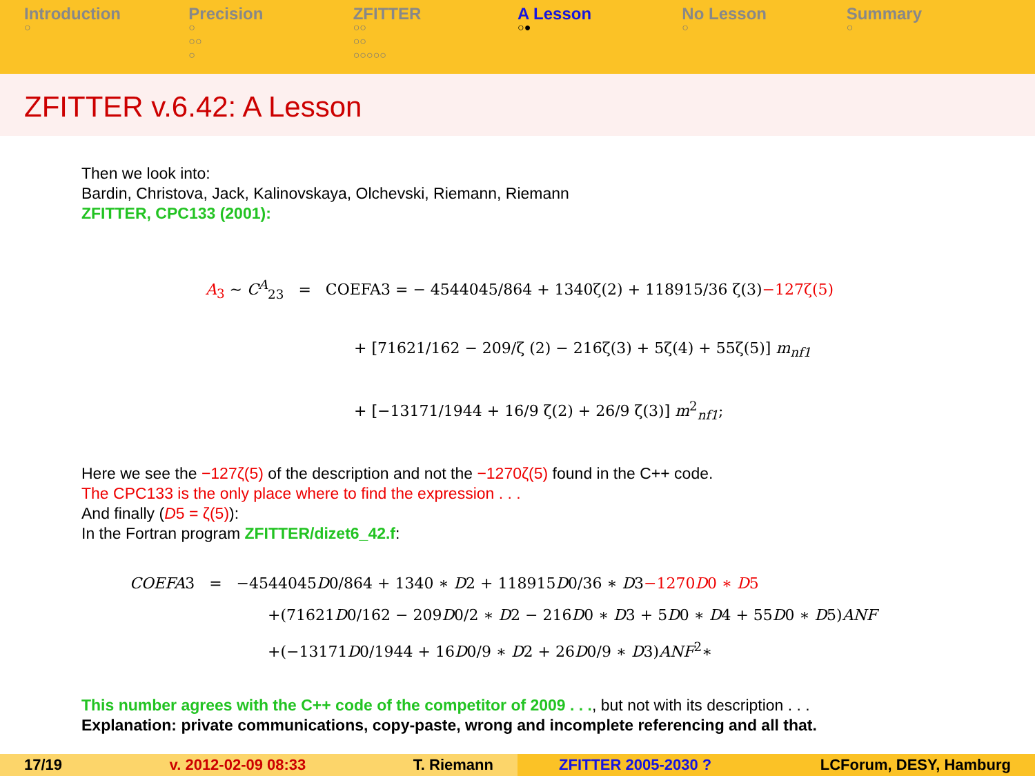Introduction
○
Precision
○
○○
○
ZFITTER
○○
○○
○○○○○
A Lesson
○●
No Lesson
○
Summary
○
ZFITTER v.6.42: A Lesson
Then we look into:
Bardin, Christova, Jack, Kalinovskaya, Olchevski, Riemann, Riemann
ZFITTER, CPC133 (2001):
A<sub>3</sub> ∼ C<sup>A</sup><sub>23</sub> = COEFA3 = − 4544045/864 + 1340ζ(2) + 118915/36 ζ(3)−127ζ(5)
+ [71621/162 − 209/ζ (2) − 216ζ(3) + 5ζ(4) + 55ζ(5)] m<sub>nf1</sub>
+ [−13171/1944 + 16/9 ζ(2) + 26/9 ζ(3)] m<sup>2</sup><sub>nf1</sub>;
Here we see the −127ζ(5) of the description and not the −1270ζ(5) found in the C++ code.
The CPC133 is the only place where to find the expression . . .
And finally (D5 = ζ(5)):
In the Fortran program ZFITTER/dizet6_42.f:
COEFA3 = −4544045D0/864 + 1340 ∗ D2 + 118915D0/36 ∗ D3−1270D0 ∗ D5
+(71621D0/162 − 209D0/2 ∗ D2 − 216D0 ∗ D3 + 5D0 ∗ D4 + 55D0 ∗ D5)ANF
+(−13171D0/1944 + 16D0/9 ∗ D2 + 26D0/9 ∗ D3)ANF<sup>2</sup>∗
This number agrees with the C++ code of the competitor of 2009 . . ., but not with its description . . .
Explanation: private communications, copy-paste, wrong and incomplete referencing and all that.
17/19 v. 2012-02-09 08:33 T. Riemann ZFITTER 2005-2030 ? LCForum, DESY, Hamburg